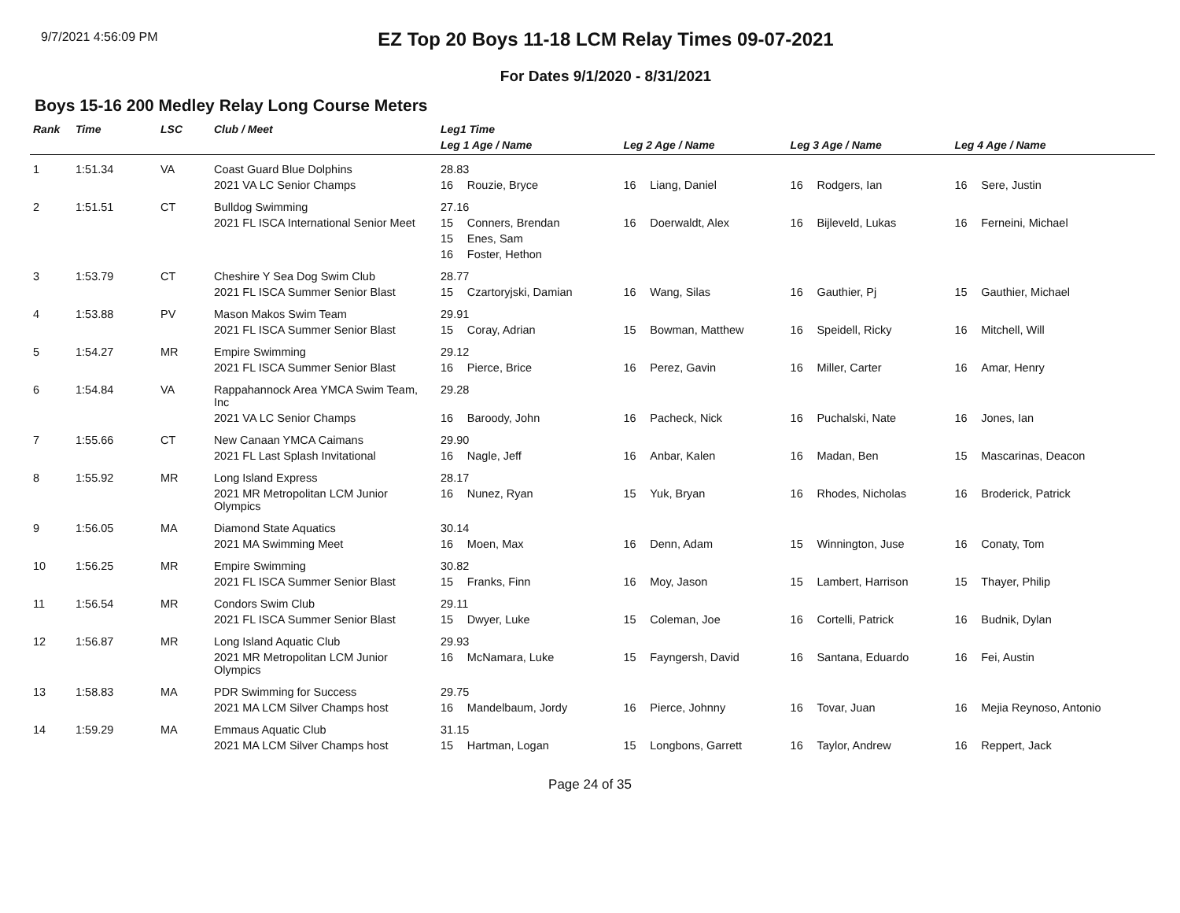9/7/2021 4:56:09 PM
EZ Top 20 Boys 11-18 LCM Relay Times 09-07-2021
For Dates 9/1/2020 - 8/31/2021
Boys 15-16 200 Medley Relay Long Course Meters
| Rank | Time | LSC | Club / Meet | Leg1 Time | | | | | | | |
| --- | --- | --- | --- | --- | --- | --- | --- | --- | --- | --- | --- |
| | | | | Leg 1 Age / Name | | Leg 2 Age / Name | | Leg 3 Age / Name | | Leg 4 Age / Name | |
| 1 | 1:51.34 | VA | Coast Guard Blue Dolphins | 28.83 | | | | | | | |
| | | | 2021 VA LC Senior Champs | 16 | Rouzie, Bryce | 16 | Liang, Daniel | 16 | Rodgers, Ian | 16 | Sere, Justin |
| 2 | 1:51.51 | CT | Bulldog Swimming | 27.16 | | | | | | | |
| | | | 2021 FL ISCA International Senior Meet | 15 | Conners, Brendan | 16 | Doerwaldt, Alex | 16 | Bijleveld, Lukas | 16 | Ferneini, Michael |
| | | | | 15 | Enes, Sam | | | | | | |
| | | | | 16 | Foster, Hethon | | | | | | |
| 3 | 1:53.79 | CT | Cheshire Y Sea Dog Swim Club | 28.77 | | | | | | | |
| | | | 2021 FL ISCA Summer Senior Blast | 15 | Czartoryjski, Damian | 16 | Wang, Silas | 16 | Gauthier, Pj | 15 | Gauthier, Michael |
| 4 | 1:53.88 | PV | Mason Makos Swim Team | 29.91 | | | | | | | |
| | | | 2021 FL ISCA Summer Senior Blast | 15 | Coray, Adrian | 15 | Bowman, Matthew | 16 | Speidell, Ricky | 16 | Mitchell, Will |
| 5 | 1:54.27 | MR | Empire Swimming | 29.12 | | | | | | | |
| | | | 2021 FL ISCA Summer Senior Blast | 16 | Pierce, Brice | 16 | Perez, Gavin | 16 | Miller, Carter | 16 | Amar, Henry |
| 6 | 1:54.84 | VA | Rappahannock Area YMCA Swim Team, Inc | 29.28 | | | | | | | |
| | | | 2021 VA LC Senior Champs | 16 | Baroody, John | 16 | Pacheck, Nick | 16 | Puchalski, Nate | 16 | Jones, Ian |
| 7 | 1:55.66 | CT | New Canaan YMCA Caimans | 29.90 | | | | | | | |
| | | | 2021 FL Last Splash Invitational | 16 | Nagle, Jeff | 16 | Anbar, Kalen | 16 | Madan, Ben | 15 | Mascarinas, Deacon |
| 8 | 1:55.92 | MR | Long Island Express | 28.17 | | | | | | | |
| | | | 2021 MR Metropolitan LCM Junior Olympics | 16 | Nunez, Ryan | 15 | Yuk, Bryan | 16 | Rhodes, Nicholas | 16 | Broderick, Patrick |
| 9 | 1:56.05 | MA | Diamond State Aquatics | 30.14 | | | | | | | |
| | | | 2021 MA Swimming Meet | 16 | Moen, Max | 16 | Denn, Adam | 15 | Winnington, Juse | 16 | Conaty, Tom |
| 10 | 1:56.25 | MR | Empire Swimming | 30.82 | | | | | | | |
| | | | 2021 FL ISCA Summer Senior Blast | 15 | Franks, Finn | 16 | Moy, Jason | 15 | Lambert, Harrison | 15 | Thayer, Philip |
| 11 | 1:56.54 | MR | Condors Swim Club | 29.11 | | | | | | | |
| | | | 2021 FL ISCA Summer Senior Blast | 15 | Dwyer, Luke | 15 | Coleman, Joe | 16 | Cortelli, Patrick | 16 | Budnik, Dylan |
| 12 | 1:56.87 | MR | Long Island Aquatic Club | 29.93 | | | | | | | |
| | | | 2021 MR Metropolitan LCM Junior Olympics | 16 | McNamara, Luke | 15 | Fayngersh, David | 16 | Santana, Eduardo | 16 | Fei, Austin |
| 13 | 1:58.83 | MA | PDR Swimming for Success | 29.75 | | | | | | | |
| | | | 2021 MA LCM Silver Champs host | 16 | Mandelbaum, Jordy | 16 | Pierce, Johnny | 16 | Tovar, Juan | 16 | Mejia Reynoso, Antonio |
| 14 | 1:59.29 | MA | Emmaus Aquatic Club | 31.15 | | | | | | | |
| | | | 2021 MA LCM Silver Champs host | 15 | Hartman, Logan | 15 | Longbons, Garrett | 16 | Taylor, Andrew | 16 | Reppert, Jack |
Page 24 of 35